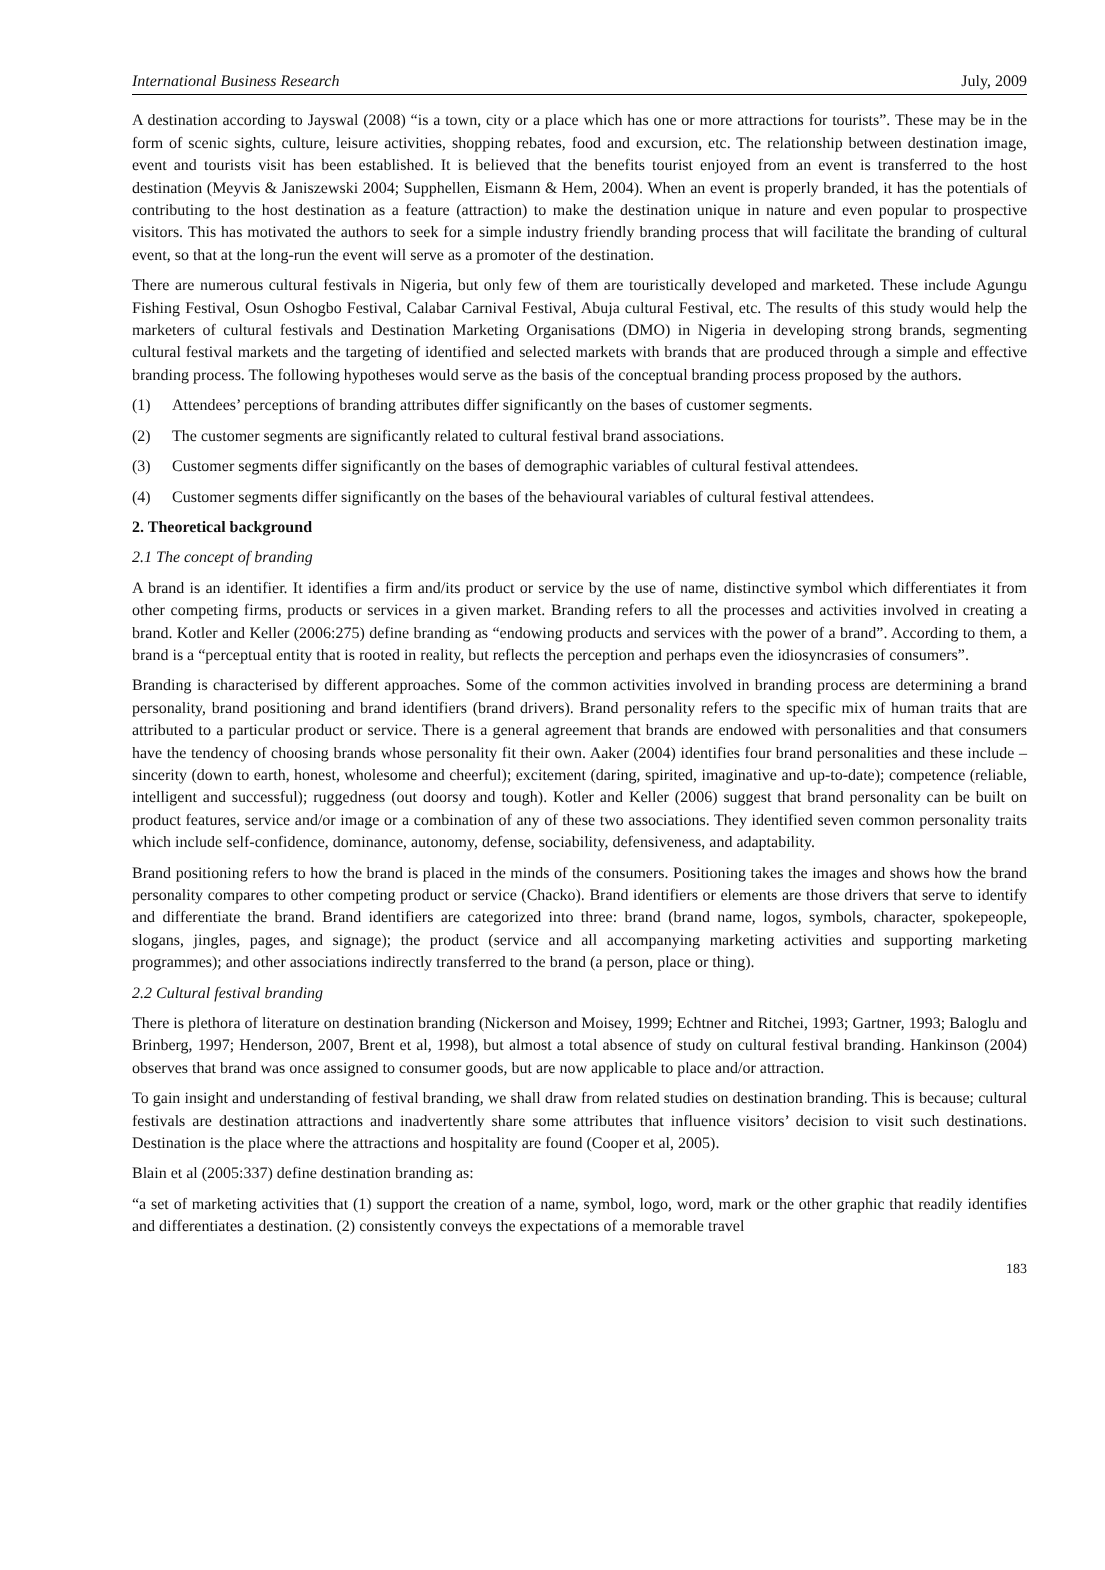International Business Research July, 2009
A destination according to Jayswal (2008) “is a town, city or a place which has one or more attractions for tourists”. These may be in the form of scenic sights, culture, leisure activities, shopping rebates, food and excursion, etc. The relationship between destination image, event and tourists visit has been established. It is believed that the benefits tourist enjoyed from an event is transferred to the host destination (Meyvis & Janiszewski 2004; Supphellen, Eismann & Hem, 2004). When an event is properly branded, it has the potentials of contributing to the host destination as a feature (attraction) to make the destination unique in nature and even popular to prospective visitors. This has motivated the authors to seek for a simple industry friendly branding process that will facilitate the branding of cultural event, so that at the long-run the event will serve as a promoter of the destination.
There are numerous cultural festivals in Nigeria, but only few of them are touristically developed and marketed. These include Agungu Fishing Festival, Osun Oshogbo Festival, Calabar Carnival Festival, Abuja cultural Festival, etc. The results of this study would help the marketers of cultural festivals and Destination Marketing Organisations (DMO) in Nigeria in developing strong brands, segmenting cultural festival markets and the targeting of identified and selected markets with brands that are produced through a simple and effective branding process. The following hypotheses would serve as the basis of the conceptual branding process proposed by the authors.
(1) Attendees’ perceptions of branding attributes differ significantly on the bases of customer segments.
(2) The customer segments are significantly related to cultural festival brand associations.
(3) Customer segments differ significantly on the bases of demographic variables of cultural festival attendees.
(4) Customer segments differ significantly on the bases of the behavioural variables of cultural festival attendees.
2. Theoretical background
2.1 The concept of branding
A brand is an identifier. It identifies a firm and/its product or service by the use of name, distinctive symbol which differentiates it from other competing firms, products or services in a given market. Branding refers to all the processes and activities involved in creating a brand. Kotler and Keller (2006:275) define branding as “endowing products and services with the power of a brand”. According to them, a brand is a “perceptual entity that is rooted in reality, but reflects the perception and perhaps even the idiosyncrasies of consumers”.
Branding is characterised by different approaches. Some of the common activities involved in branding process are determining a brand personality, brand positioning and brand identifiers (brand drivers). Brand personality refers to the specific mix of human traits that are attributed to a particular product or service. There is a general agreement that brands are endowed with personalities and that consumers have the tendency of choosing brands whose personality fit their own. Aaker (2004) identifies four brand personalities and these include – sincerity (down to earth, honest, wholesome and cheerful); excitement (daring, spirited, imaginative and up-to-date); competence (reliable, intelligent and successful); ruggedness (out doorsy and tough). Kotler and Keller (2006) suggest that brand personality can be built on product features, service and/or image or a combination of any of these two associations. They identified seven common personality traits which include self-confidence, dominance, autonomy, defense, sociability, defensiveness, and adaptability.
Brand positioning refers to how the brand is placed in the minds of the consumers. Positioning takes the images and shows how the brand personality compares to other competing product or service (Chacko). Brand identifiers or elements are those drivers that serve to identify and differentiate the brand. Brand identifiers are categorized into three: brand (brand name, logos, symbols, character, spokepeople, slogans, jingles, pages, and signage); the product (service and all accompanying marketing activities and supporting marketing programmes); and other associations indirectly transferred to the brand (a person, place or thing).
2.2 Cultural festival branding
There is plethora of literature on destination branding (Nickerson and Moisey, 1999; Echtner and Ritchei, 1993; Gartner, 1993; Baloglu and Brinberg, 1997; Henderson, 2007, Brent et al, 1998), but almost a total absence of study on cultural festival branding. Hankinson (2004) observes that brand was once assigned to consumer goods, but are now applicable to place and/or attraction.
To gain insight and understanding of festival branding, we shall draw from related studies on destination branding. This is because; cultural festivals are destination attractions and inadvertently share some attributes that influence visitors’ decision to visit such destinations. Destination is the place where the attractions and hospitality are found (Cooper et al, 2005).
Blain et al (2005:337) define destination branding as:
“a set of marketing activities that (1) support the creation of a name, symbol, logo, word, mark or the other graphic that readily identifies and differentiates a destination. (2) consistently conveys the expectations of a memorable travel
183